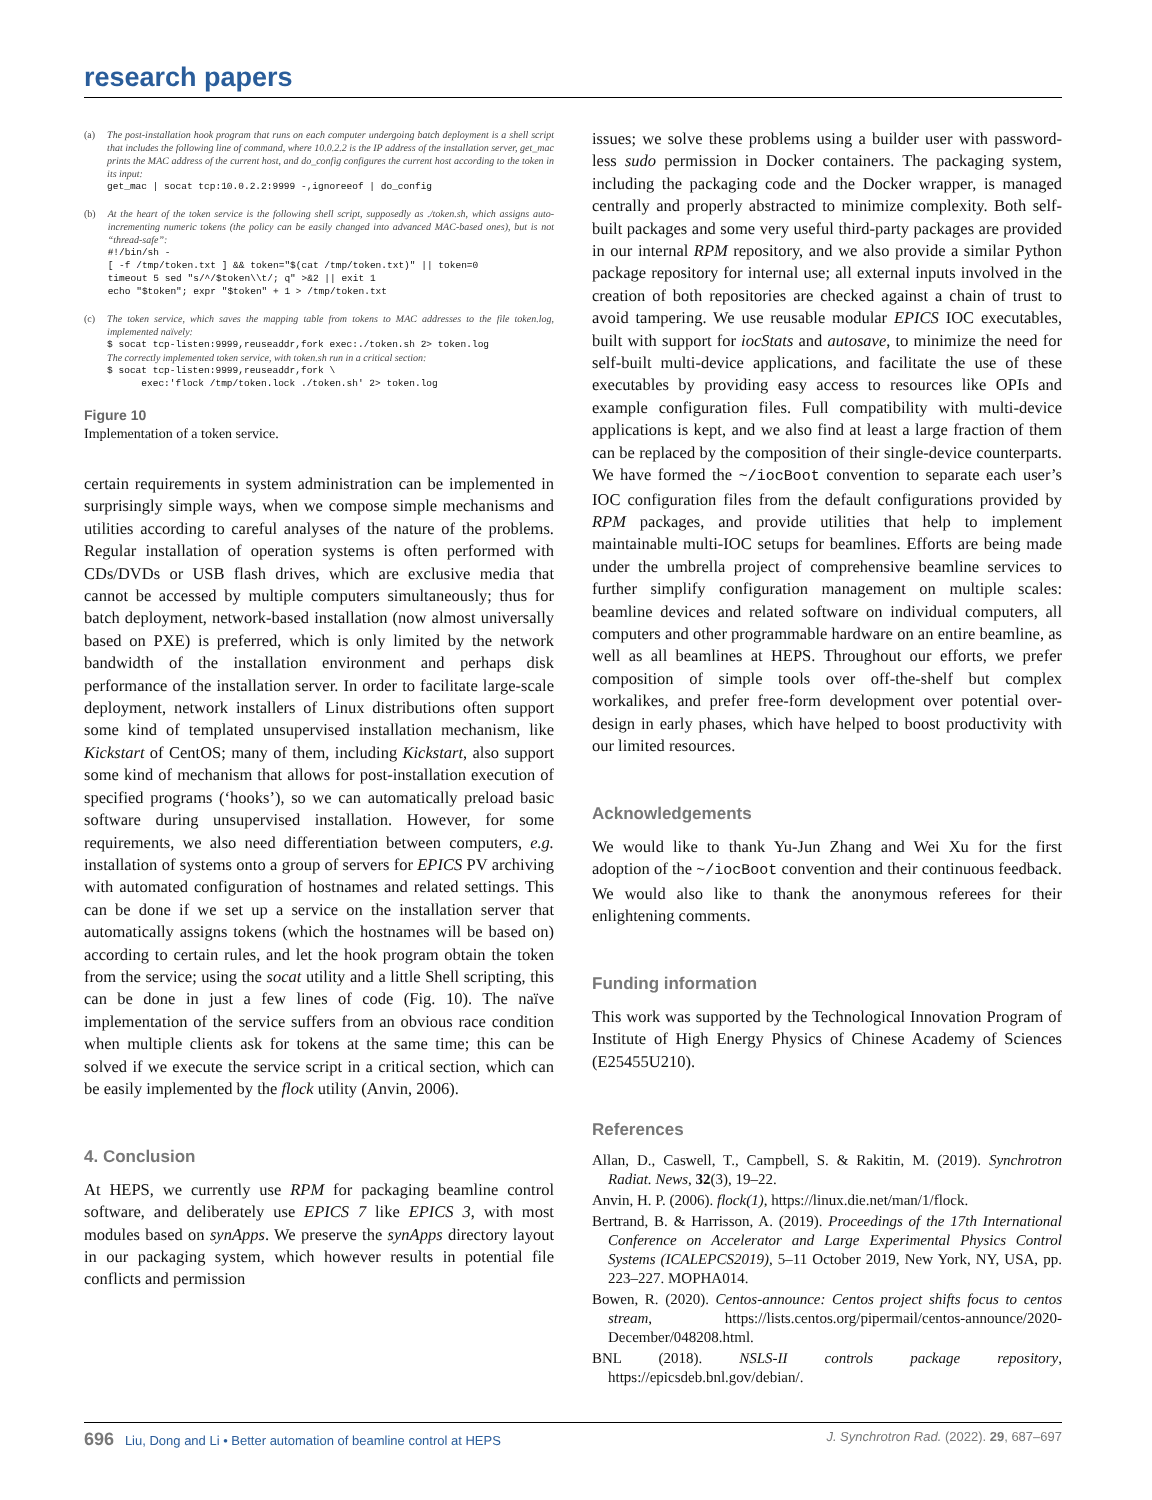research papers
(a) The post-installation hook program that runs on each computer undergoing batch deployment is a shell script that includes the following line of command, where 10.0.2.2 is the IP address of the installation server, get_mac prints the MAC address of the current host, and do_config configures the current host according to the token in its input:
get_mac | socat tcp:10.0.2.2:9999 -,ignoreeof | do_config
(b) At the heart of the token service is the following shell script, supposedly as ./token.sh, which assigns auto-incrementing numeric tokens (the policy can be easily changed into advanced MAC-based ones), but is not “thread-safe”:
#!/bin/sh -
[ -f /tmp/token.txt ] && token="$(cat /tmp/token.txt)" || token=0
timeout 5 sed "s/^/$token\\t/; q" >&2 || exit 1
echo "$token"; expr "$token" + 1 > /tmp/token.txt
(c) The token service, which saves the mapping table from tokens to MAC addresses to the file token.log, implemented naïvely:
$ socat tcp-listen:9999,reuseaddr,fork exec:./token.sh 2> token.log
The correctly implemented token service, with token.sh run in a critical section:
$ socat tcp-listen:9999,reuseaddr,fork \
      exec:'flock /tmp/token.lock ./token.sh' 2> token.log
Figure 10
Implementation of a token service.
certain requirements in system administration can be implemented in surprisingly simple ways, when we compose simple mechanisms and utilities according to careful analyses of the nature of the problems. Regular installation of operation systems is often performed with CDs/DVDs or USB flash drives, which are exclusive media that cannot be accessed by multiple computers simultaneously; thus for batch deployment, network-based installation (now almost universally based on PXE) is preferred, which is only limited by the network bandwidth of the installation environment and perhaps disk performance of the installation server. In order to facilitate large-scale deployment, network installers of Linux distributions often support some kind of templated unsupervised installation mechanism, like Kickstart of CentOS; many of them, including Kickstart, also support some kind of mechanism that allows for post-installation execution of specified programs (‘hooks’), so we can automatically preload basic software during unsupervised installation. However, for some requirements, we also need differentiation between computers, e.g. installation of systems onto a group of servers for EPICS PV archiving with automated configuration of hostnames and related settings. This can be done if we set up a service on the installation server that automatically assigns tokens (which the hostnames will be based on) according to certain rules, and let the hook program obtain the token from the service; using the socat utility and a little Shell scripting, this can be done in just a few lines of code (Fig. 10). The naïve implementation of the service suffers from an obvious race condition when multiple clients ask for tokens at the same time; this can be solved if we execute the service script in a critical section, which can be easily implemented by the flock utility (Anvin, 2006).
4. Conclusion
At HEPS, we currently use RPM for packaging beamline control software, and deliberately use EPICS 7 like EPICS 3, with most modules based on synApps. We preserve the synApps directory layout in our packaging system, which however results in potential file conflicts and permission
issues; we solve these problems using a builder user with password-less sudo permission in Docker containers. The packaging system, including the packaging code and the Docker wrapper, is managed centrally and properly abstracted to minimize complexity. Both self-built packages and some very useful third-party packages are provided in our internal RPM repository, and we also provide a similar Python package repository for internal use; all external inputs involved in the creation of both repositories are checked against a chain of trust to avoid tampering. We use reusable modular EPICS IOC executables, built with support for iocStats and autosave, to minimize the need for self-built multi-device applications, and facilitate the use of these executables by providing easy access to resources like OPIs and example configuration files. Full compatibility with multi-device applications is kept, and we also find at least a large fraction of them can be replaced by the composition of their single-device counterparts. We have formed the ~/iocBoot convention to separate each user’s IOC configuration files from the default configurations provided by RPM packages, and provide utilities that help to implement maintainable multi-IOC setups for beamlines. Efforts are being made under the umbrella project of comprehensive beamline services to further simplify configuration management on multiple scales: beamline devices and related software on individual computers, all computers and other programmable hardware on an entire beamline, as well as all beamlines at HEPS. Throughout our efforts, we prefer composition of simple tools over off-the-shelf but complex workalikes, and prefer free-form development over potential over-design in early phases, which have helped to boost productivity with our limited resources.
Acknowledgements
We would like to thank Yu-Jun Zhang and Wei Xu for the first adoption of the ~/iocBoot convention and their continuous feedback. We would also like to thank the anonymous referees for their enlightening comments.
Funding information
This work was supported by the Technological Innovation Program of Institute of High Energy Physics of Chinese Academy of Sciences (E25455U210).
References
Allan, D., Caswell, T., Campbell, S. & Rakitin, M. (2019). Synchrotron Radiat. News, 32(3), 19–22.
Anvin, H. P. (2006). flock(1), https://linux.die.net/man/1/flock.
Bertrand, B. & Harrisson, A. (2019). Proceedings of the 17th International Conference on Accelerator and Large Experimental Physics Control Systems (ICALEPCS2019), 5–11 October 2019, New York, NY, USA, pp. 223–227. MOPHA014.
Bowen, R. (2020). Centos-announce: Centos project shifts focus to centos stream, https://lists.centos.org/pipermail/centos-announce/2020-December/048208.html.
BNL (2018). NSLS-II controls package repository, https://epicsdeb.bnl.gov/debian/.
696 Liu, Dong and Li • Better automation of beamline control at HEPS J. Synchrotron Rad. (2022). 29, 687–697